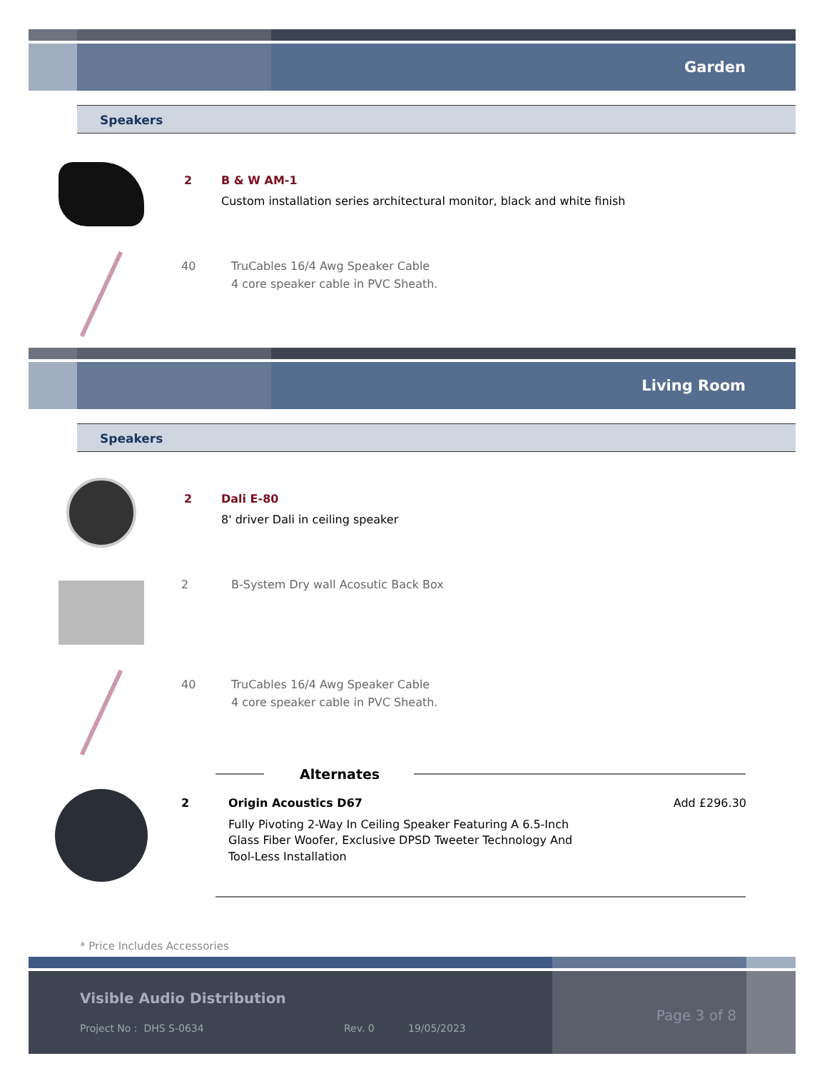Garden
Speakers
2 B & W AM-1
Custom installation series architectural monitor, black and white finish
40 TruCables 16/4 Awg Speaker Cable
4 core speaker cable in PVC Sheath.
Living Room
Speakers
2 Dali E-80
8' driver Dali in ceiling speaker
2 B-System Dry wall Acosutic Back Box
40 TruCables 16/4 Awg Speaker Cable
4 core speaker cable in PVC Sheath.
Alternates
2 Origin Acoustics D67
Fully Pivoting 2-Way In Ceiling Speaker Featuring A 6.5-Inch Glass Fiber Woofer, Exclusive DPSD Tweeter Technology And Tool-Less Installation
Add £296.30
* Price Includes Accessories
Visible Audio Distribution
Project No : DHS S-0634 Rev. 0 19/05/2023
Page 3 of 8